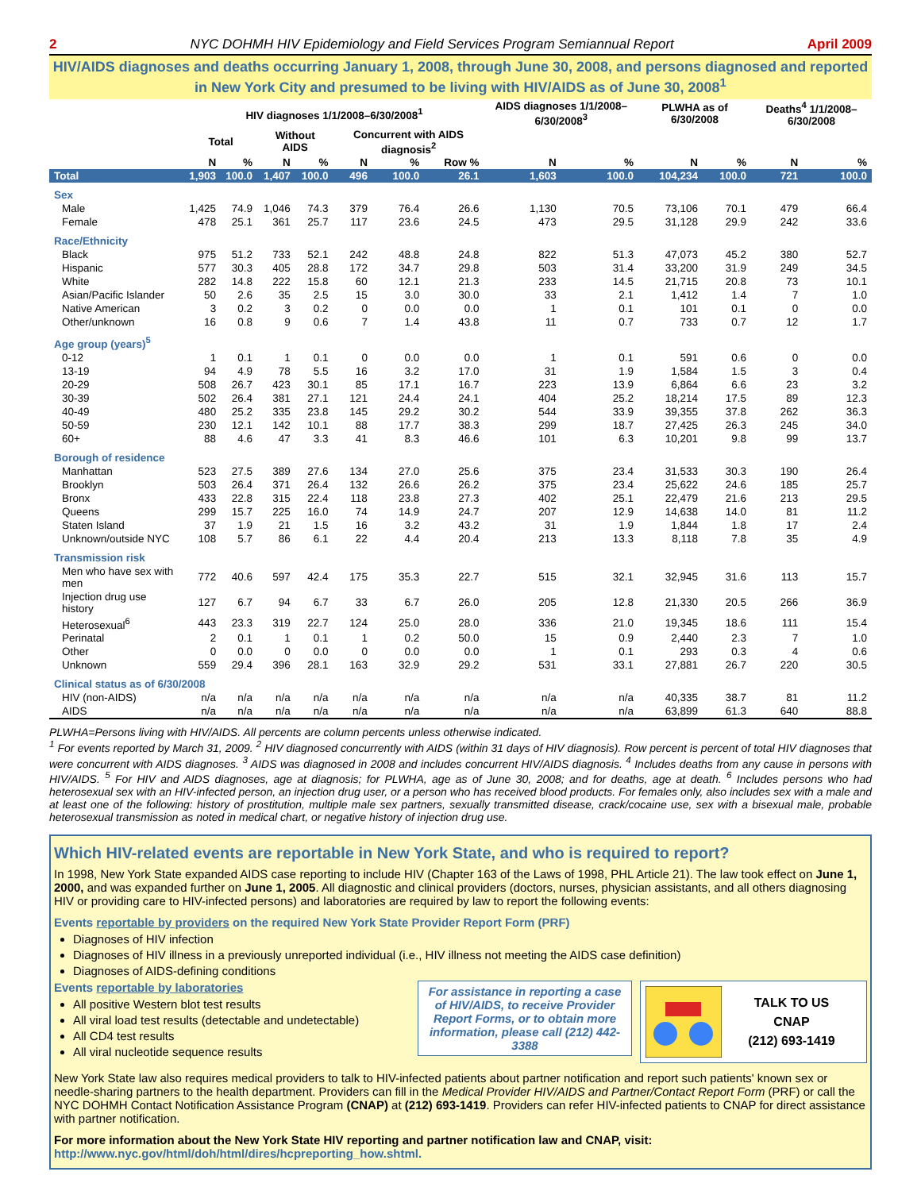2 NYC DOHMH HIV Epidemiology and Field Services Program Semiannual Report April 2009
HIV/AIDS diagnoses and deaths occurring January 1, 2008, through June 30, 2008, and persons diagnosed and reported in New York City and presumed to be living with HIV/AIDS as of June 30, 2008<sup>1</sup>
| | HIV diagnoses 1/1/2008–6/30/2008<sup>1</sup> | | | | | | | AIDS diagnoses 1/1/2008–6/30/2008<sup>3</sup> | | PLWHA as of 6/30/2008 | | Deaths<sup>4</sup> 1/1/2008–6/30/2008 | |
| --- | --- | --- | --- | --- | --- | --- | --- | --- | --- | --- | --- | --- | --- |
| | Total | | Without AIDS | | Concurrent with AIDS diagnosis<sup>2</sup> | | | | | | | | |
| | N | % | N | % | N | % | Row % | N | % | N | % | N | % |
| Total | 1,903 | 100.0 | 1,407 | 100.0 | 496 | 100.0 | 26.1 | 1,603 | 100.0 | 104,234 | 100.0 | 721 | 100.0 |
| Sex | | | | | | | | | | | | | |
| Male | 1,425 | 74.9 | 1,046 | 74.3 | 379 | 76.4 | 26.6 | 1,130 | 70.5 | 73,106 | 70.1 | 479 | 66.4 |
| Female | 478 | 25.1 | 361 | 25.7 | 117 | 23.6 | 24.5 | 473 | 29.5 | 31,128 | 29.9 | 242 | 33.6 |
| Race/Ethnicity | | | | | | | | | | | | | |
| Black | 975 | 51.2 | 733 | 52.1 | 242 | 48.8 | 24.8 | 822 | 51.3 | 47,073 | 45.2 | 380 | 52.7 |
| Hispanic | 577 | 30.3 | 405 | 28.8 | 172 | 34.7 | 29.8 | 503 | 31.4 | 33,200 | 31.9 | 249 | 34.5 |
| White | 282 | 14.8 | 222 | 15.8 | 60 | 12.1 | 21.3 | 233 | 14.5 | 21,715 | 20.8 | 73 | 10.1 |
| Asian/Pacific Islander | 50 | 2.6 | 35 | 2.5 | 15 | 3.0 | 30.0 | 33 | 2.1 | 1,412 | 1.4 | 7 | 1.0 |
| Native American | 3 | 0.2 | 3 | 0.2 | 0 | 0.0 | 0.0 | 1 | 0.1 | 101 | 0.1 | 0 | 0.0 |
| Other/unknown | 16 | 0.8 | 9 | 0.6 | 7 | 1.4 | 43.8 | 11 | 0.7 | 733 | 0.7 | 12 | 1.7 |
| Age group (years)<sup>5</sup> | | | | | | | | | | | | | |
| 0-12 | 1 | 0.1 | 1 | 0.1 | 0 | 0.0 | 0.0 | 1 | 0.1 | 591 | 0.6 | 0 | 0.0 |
| 13-19 | 94 | 4.9 | 78 | 5.5 | 16 | 3.2 | 17.0 | 31 | 1.9 | 1,584 | 1.5 | 3 | 0.4 |
| 20-29 | 508 | 26.7 | 423 | 30.1 | 85 | 17.1 | 16.7 | 223 | 13.9 | 6,864 | 6.6 | 23 | 3.2 |
| 30-39 | 502 | 26.4 | 381 | 27.1 | 121 | 24.4 | 24.1 | 404 | 25.2 | 18,214 | 17.5 | 89 | 12.3 |
| 40-49 | 480 | 25.2 | 335 | 23.8 | 145 | 29.2 | 30.2 | 544 | 33.9 | 39,355 | 37.8 | 262 | 36.3 |
| 50-59 | 230 | 12.1 | 142 | 10.1 | 88 | 17.7 | 38.3 | 299 | 18.7 | 27,425 | 26.3 | 245 | 34.0 |
| 60+ | 88 | 4.6 | 47 | 3.3 | 41 | 8.3 | 46.6 | 101 | 6.3 | 10,201 | 9.8 | 99 | 13.7 |
| Borough of residence | | | | | | | | | | | | | |
| Manhattan | 523 | 27.5 | 389 | 27.6 | 134 | 27.0 | 25.6 | 375 | 23.4 | 31,533 | 30.3 | 190 | 26.4 |
| Brooklyn | 503 | 26.4 | 371 | 26.4 | 132 | 26.6 | 26.2 | 375 | 23.4 | 25,622 | 24.6 | 185 | 25.7 |
| Bronx | 433 | 22.8 | 315 | 22.4 | 118 | 23.8 | 27.3 | 402 | 25.1 | 22,479 | 21.6 | 213 | 29.5 |
| Queens | 299 | 15.7 | 225 | 16.0 | 74 | 14.9 | 24.7 | 207 | 12.9 | 14,638 | 14.0 | 81 | 11.2 |
| Staten Island | 37 | 1.9 | 21 | 1.5 | 16 | 3.2 | 43.2 | 31 | 1.9 | 1,844 | 1.8 | 17 | 2.4 |
| Unknown/outside NYC | 108 | 5.7 | 86 | 6.1 | 22 | 4.4 | 20.4 | 213 | 13.3 | 8,118 | 7.8 | 35 | 4.9 |
| Transmission risk | | | | | | | | | | | | | |
| Men who have sex with men | 772 | 40.6 | 597 | 42.4 | 175 | 35.3 | 22.7 | 515 | 32.1 | 32,945 | 31.6 | 113 | 15.7 |
| Injection drug use history | 127 | 6.7 | 94 | 6.7 | 33 | 6.7 | 26.0 | 205 | 12.8 | 21,330 | 20.5 | 266 | 36.9 |
| Heterosexual<sup>6</sup> | 443 | 23.3 | 319 | 22.7 | 124 | 25.0 | 28.0 | 336 | 21.0 | 19,345 | 18.6 | 111 | 15.4 |
| Perinatal | 2 | 0.1 | 1 | 0.1 | 1 | 0.2 | 50.0 | 15 | 0.9 | 2,440 | 2.3 | 7 | 1.0 |
| Other | 0 | 0.0 | 0 | 0.0 | 0 | 0.0 | 0.0 | 1 | 0.1 | 293 | 0.3 | 4 | 0.6 |
| Unknown | 559 | 29.4 | 396 | 28.1 | 163 | 32.9 | 29.2 | 531 | 33.1 | 27,881 | 26.7 | 220 | 30.5 |
| Clinical status as of 6/30/2008 | | | | | | | | | | | | | |
| HIV (non-AIDS) | n/a | n/a | n/a | n/a | n/a | n/a | n/a | n/a | n/a | 40,335 | 38.7 | 81 | 11.2 |
| AIDS | n/a | n/a | n/a | n/a | n/a | n/a | n/a | n/a | n/a | 63,899 | 61.3 | 640 | 88.8 |
PLWHA=Persons living with HIV/AIDS. All percents are column percents unless otherwise indicated.
<sup>1</sup> For events reported by March 31, 2009. <sup>2</sup> HIV diagnosed concurrently with AIDS (within 31 days of HIV diagnosis). Row percent is percent of total HIV diagnoses that were concurrent with AIDS diagnoses. <sup>3</sup> AIDS was diagnosed in 2008 and includes concurrent HIV/AIDS diagnosis. <sup>4</sup> Includes deaths from any cause in persons with HIV/AIDS. <sup>5</sup> For HIV and AIDS diagnoses, age at diagnosis; for PLWHA, age as of June 30, 2008; and for deaths, age at death. <sup>6</sup> Includes persons who had heterosexual sex with an HIV-infected person, an injection drug user, or a person who has received blood products. For females only, also includes sex with a male and at least one of the following: history of prostitution, multiple male sex partners, sexually transmitted disease, crack/cocaine use, sex with a bisexual male, probable heterosexual transmission as noted in medical chart, or negative history of injection drug use.
Which HIV-related events are reportable in New York State, and who is required to report?
In 1998, New York State expanded AIDS case reporting to include HIV (Chapter 163 of the Laws of 1998, PHL Article 21). The law took effect on June 1, 2000, and was expanded further on June 1, 2005. All diagnostic and clinical providers (doctors, nurses, physician assistants, and all others diagnosing HIV or providing care to HIV-infected persons) and laboratories are required by law to report the following events:
Events reportable by providers on the required New York State Provider Report Form (PRF)
Diagnoses of HIV infection
Diagnoses of HIV illness in a previously unreported individual (i.e., HIV illness not meeting the AIDS case definition)
Diagnoses of AIDS-defining conditions
Events reportable by laboratories
All positive Western blot test results
All viral load test results (detectable and undetectable)
All CD4 test results
All viral nucleotide sequence results
For assistance in reporting a case of HIV/AIDS, to receive Provider Report Forms, or to obtain more information, please call (212) 442-3388
TALK TO US
CNAP
(212) 693-1419
New York State law also requires medical providers to talk to HIV-infected patients about partner notification and report such patients' known sex or needle-sharing partners to the health department. Providers can fill in the Medical Provider HIV/AIDS and Partner/Contact Report Form (PRF) or call the NYC DOHMH Contact Notification Assistance Program (CNAP) at (212) 693-1419. Providers can refer HIV-infected patients to CNAP for direct assistance with partner notification.
For more information about the New York State HIV reporting and partner notification law and CNAP, visit:
http://www.nyc.gov/html/doh/html/dires/hcpreporting_how.shtml.